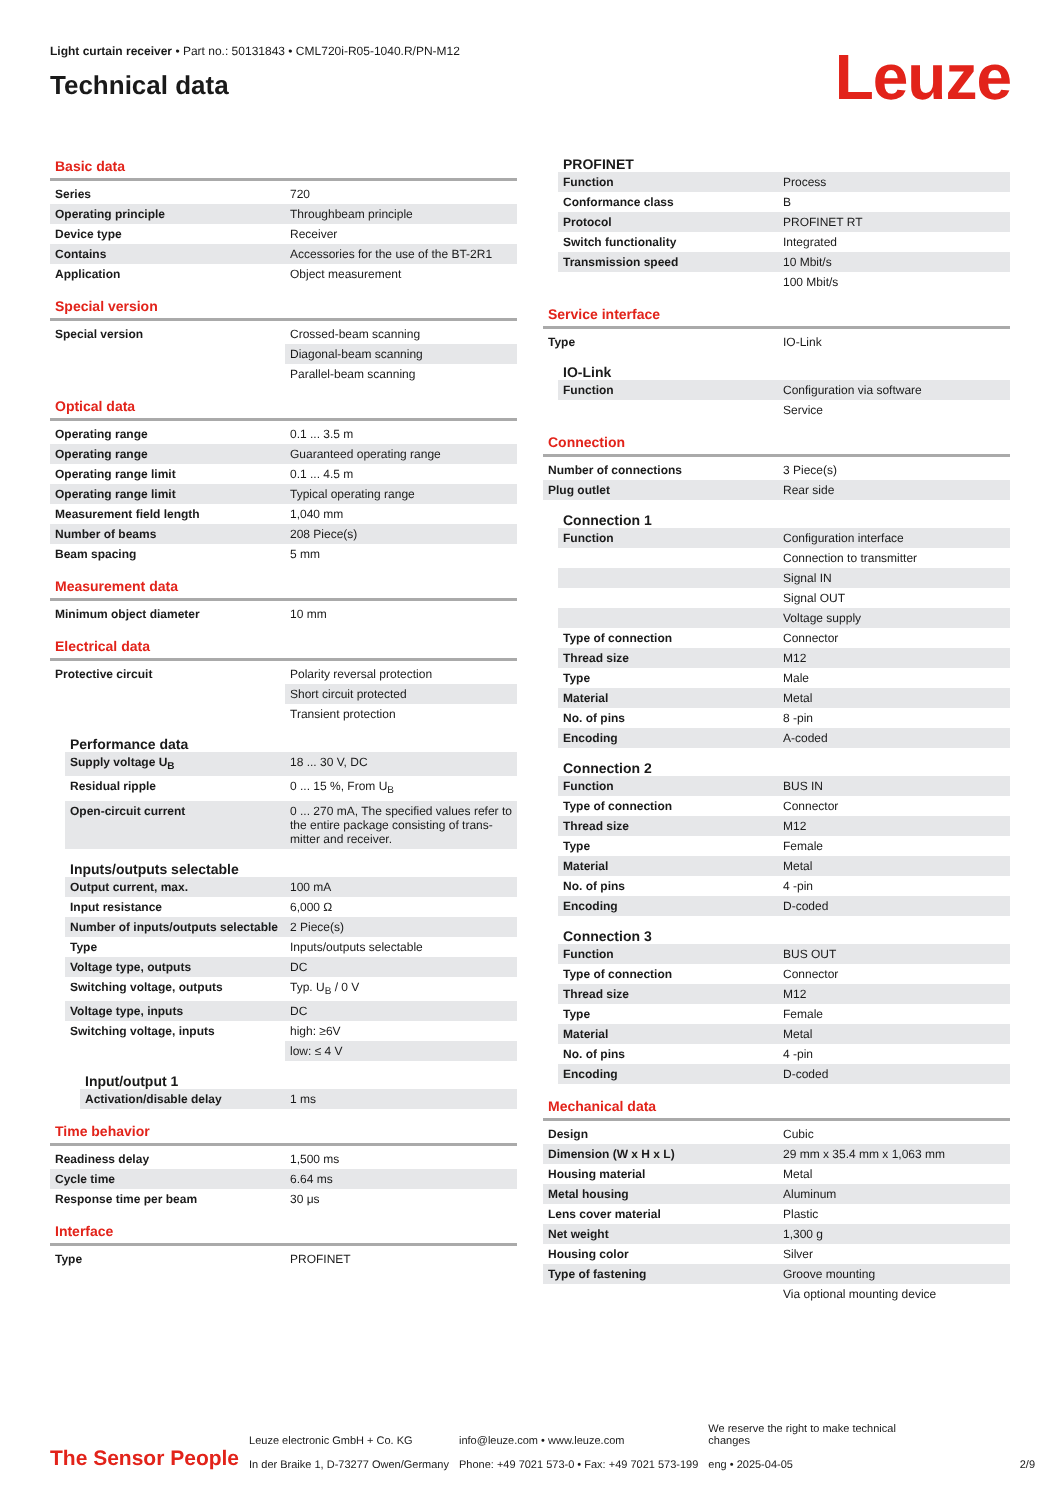Light curtain receiver • Part no.: 50131843 • CML720i-R05-1040.R/PN-M12
Technical data
Leuze
Basic data
| Series | 720 |
| Operating principle | Throughbeam principle |
| Device type | Receiver |
| Contains | Accessories for the use of the BT-2R1 |
| Application | Object measurement |
Special version
| Special version | Crossed-beam scanning |
| | Diagonal-beam scanning |
| | Parallel-beam scanning |
Optical data
| Operating range | 0.1 ... 3.5 m |
| Operating range | Guaranteed operating range |
| Operating range limit | 0.1 ... 4.5 m |
| Operating range limit | Typical operating range |
| Measurement field length | 1,040 mm |
| Number of beams | 208 Piece(s) |
| Beam spacing | 5 mm |
Measurement data
| Minimum object diameter | 10 mm |
Electrical data
| Protective circuit | Polarity reversal protection |
| | Short circuit protected |
| | Transient protection |
Performance data
| Supply voltage U<sub>B</sub> | 18 ... 30 V, DC |
| Residual ripple | 0 ... 15 %, From U<sub>B</sub> |
| Open-circuit current | 0 ... 270 mA, The specified values refer to the entire package consisting of trans-mitter and receiver. |
Inputs/outputs selectable
| Output current, max. | 100 mA |
| Input resistance | 6,000 Ω |
| Number of inputs/outputs selectable | 2 Piece(s) |
| Type | Inputs/outputs selectable |
| Voltage type, outputs | DC |
| Switching voltage, outputs | Typ. U<sub>B</sub> / 0 V |
| Voltage type, inputs | DC |
| Switching voltage, inputs | high: ≥6V |
| | low: ≤ 4 V |
Input/output 1
| Activation/disable delay | 1 ms |
Time behavior
| Readiness delay | 1,500 ms |
| Cycle time | 6.64 ms |
| Response time per beam | 30 μs |
Interface
| Type | PROFINET |
PROFINET
| Function | Process |
| Conformance class | B |
| Protocol | PROFINET RT |
| Switch functionality | Integrated |
| Transmission speed | 10 Mbit/s |
| | 100 Mbit/s |
Service interface
| Type | IO-Link |
IO-Link
| Function | Configuration via software |
| | Service |
Connection
| Number of connections | 3 Piece(s) |
| Plug outlet | Rear side |
Connection 1
| Function | Configuration interface |
| | Connection to transmitter |
| | Signal IN |
| | Signal OUT |
| | Voltage supply |
| Type of connection | Connector |
| Thread size | M12 |
| Type | Male |
| Material | Metal |
| No. of pins | 8 -pin |
| Encoding | A-coded |
Connection 2
| Function | BUS IN |
| Type of connection | Connector |
| Thread size | M12 |
| Type | Female |
| Material | Metal |
| No. of pins | 4 -pin |
| Encoding | D-coded |
Connection 3
| Function | BUS OUT |
| Type of connection | Connector |
| Thread size | M12 |
| Type | Female |
| Material | Metal |
| No. of pins | 4 -pin |
| Encoding | D-coded |
Mechanical data
| Design | Cubic |
| Dimension (W x H x L) | 29 mm x 35.4 mm x 1,063 mm |
| Housing material | Metal |
| Metal housing | Aluminum |
| Lens cover material | Plastic |
| Net weight | 1,300 g |
| Housing color | Silver |
| Type of fastening | Groove mounting |
| | Via optional mounting device |
The Sensor People
Leuze electronic GmbH + Co. KG
In der Braike 1, D-73277 Owen/Germany
info@leuze.com • www.leuze.com
Phone: +49 7021 573-0 • Fax: +49 7021 573-199
We reserve the right to make technical changes
eng • 2025-04-05
2/9